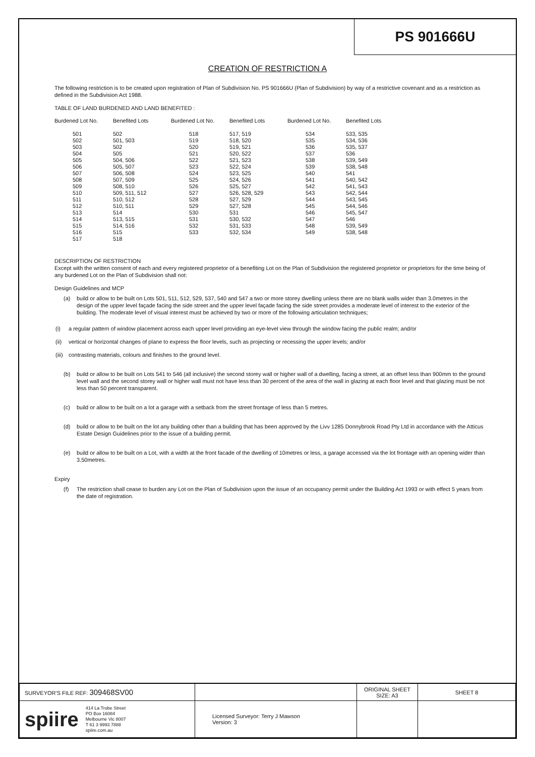PS 901666U
CREATION OF RESTRICTION A
The following restriction is to be created upon registration of Plan of Subdivision No. PS 901666U (Plan of Subdivision) by way of a restrictive covenant and as a restriction as defined in the Subdivision Act 1988.
TABLE OF LAND BURDENED AND LAND BENEFITED :
| Burdened Lot No. | Benefited Lots | Burdened Lot No. | Benefited Lots | Burdened Lot No. | Benefited Lots |
| --- | --- | --- | --- | --- | --- |
| 501 | 502 | 518 | 517, 519 | 534 | 533, 535 |
| 502 | 501, 503 | 519 | 518, 520 | 535 | 534, 536 |
| 503 | 502 | 520 | 519, 521 | 536 | 535, 537 |
| 504 | 505 | 521 | 520, 522 | 537 | 536 |
| 505 | 504, 506 | 522 | 521, 523 | 538 | 539, 549 |
| 506 | 505, 507 | 523 | 522, 524 | 539 | 538, 548 |
| 507 | 506, 508 | 524 | 523, 525 | 540 | 541 |
| 508 | 507, 509 | 525 | 524, 526 | 541 | 540, 542 |
| 509 | 508, 510 | 526 | 525, 527 | 542 | 541, 543 |
| 510 | 509, 511, 512 | 527 | 526, 528, 529 | 543 | 542, 544 |
| 511 | 510, 512 | 528 | 527, 529 | 544 | 543, 545 |
| 512 | 510, 511 | 529 | 527, 528 | 545 | 544, 546 |
| 513 | 514 | 530 | 531 | 546 | 545, 547 |
| 514 | 513, 515 | 531 | 530, 532 | 547 | 546 |
| 515 | 514, 516 | 532 | 531, 533 | 548 | 539, 549 |
| 516 | 515 | 533 | 532, 534 | 549 | 538, 548 |
| 517 | 518 | | | | |
DESCRIPTION OF RESTRICTION
Except with the written consent of each and every registered proprietor of a benefiting Lot on the Plan of Subdivision the registered proprietor or proprietors for the time being of any burdened Lot on the Plan of Subdivision shall not:
Design Guidelines and MCP
(a) build or allow to be built on Lots 501, 511, 512, 529, 537, 540 and 547 a two or more storey dwelling unless there are no blank walls wider than 3.0metres in the design of the upper level façade facing the side street and the upper level façade facing the side street provides a moderate level of interest to the exterior of the building. The moderate level of visual interest must be achieved by two or more of the following articulation techniques;
(i) a regular pattern of window placement across each upper level providing an eye-level view through the window facing the public realm; and/or
(ii) vertical or horizontal changes of plane to express the floor levels, such as projecting or recessing the upper levels; and/or
(iii) contrasting materials, colours and finishes to the ground level.
(b) build or allow to be built on Lots 541 to 546 (all inclusive) the second storey wall or higher wall of a dwelling, facing a street, at an offset less than 900mm to the ground level wall and the second storey wall or higher wall must not have less than 30 percent of the area of the wall in glazing at each floor level and that glazing must be not less than 50 percent transparent.
(c) build or allow to be built on a lot a garage with a setback from the street frontage of less than 5 metres.
(d) build or allow to be built on the lot any building other than a building that has been approved by the Livv 1285 Donnybrook Road Pty Ltd in accordance with the Atticus Estate Design Guidelines prior to the issue of a building permit.
(e) build or allow to be built on a Lot, with a width at the front facade of the dwelling of 10metres or less, a garage accessed via the lot frontage with an opening wider than 3.50metres.
Expiry
(f) The restriction shall cease to burden any Lot on the Plan of Subdivision upon the issue of an occupancy permit under the Building Act 1993 or with effect 5 years from the date of registration.
| SURVEYOR'S FILE REF: 309468SV00 | | ORIGINAL SHEET SIZE: A3 | SHEET 8 |
| spiire 414 La Trobe Street PO Box 16084 Melbourne Vic 8007 T 61 3 9993 7888 spiire.com.au | Licensed Surveyor: Terry J Mawson Version: 3 | | |